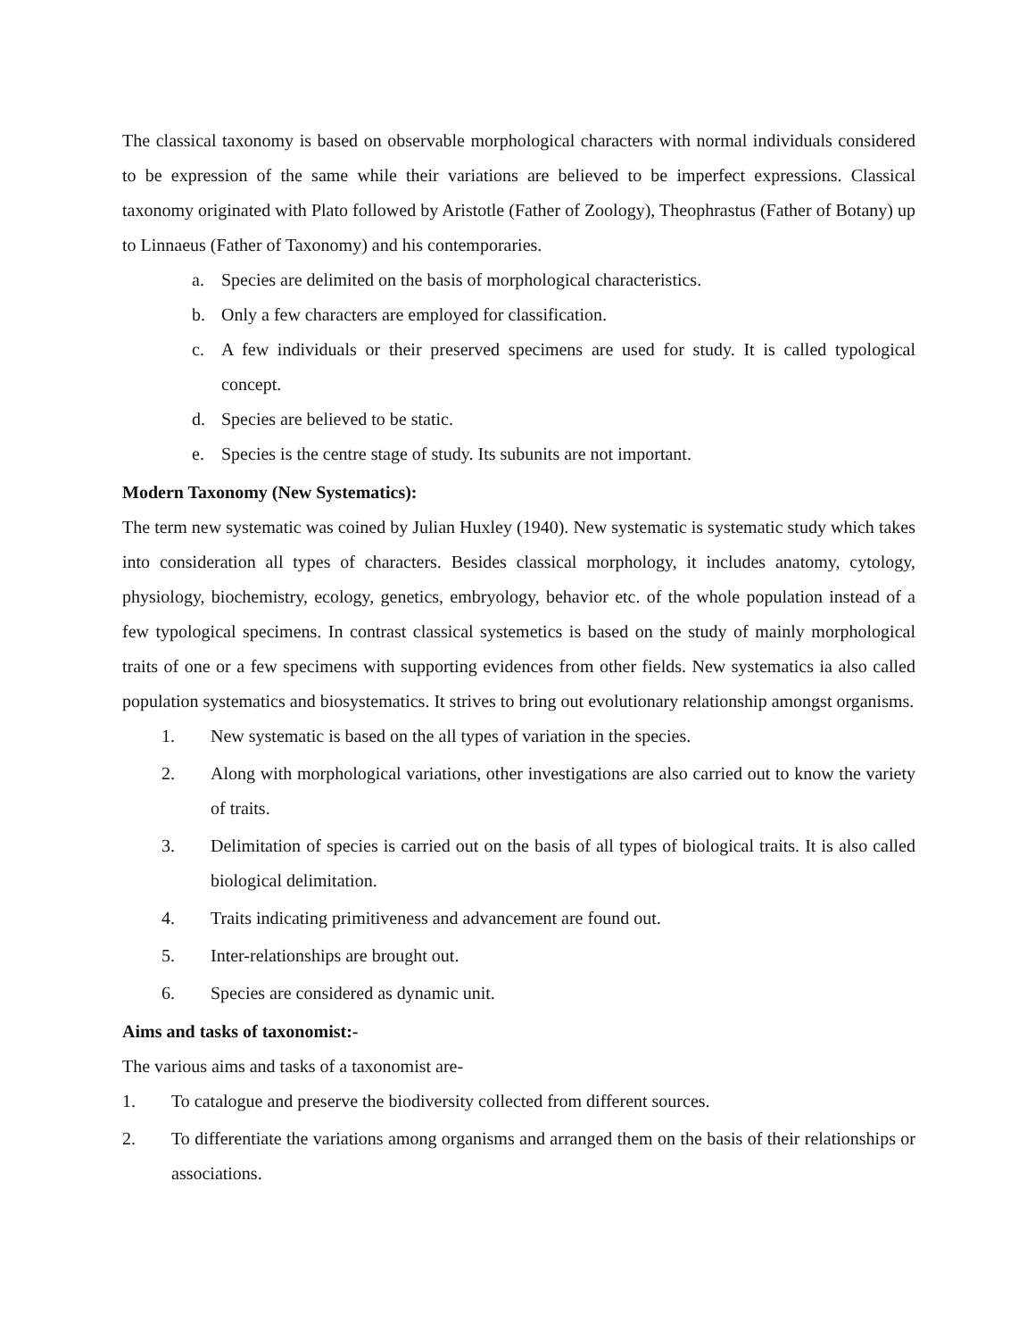The classical taxonomy is based on observable morphological characters with normal individuals considered to be expression of the same while their variations are believed to be imperfect expressions. Classical taxonomy originated with Plato followed by Aristotle (Father of Zoology), Theophrastus (Father of Botany) up to Linnaeus (Father of Taxonomy) and his contemporaries.
a. Species are delimited on the basis of morphological characteristics.
b. Only a few characters are employed for classification.
c. A few individuals or their preserved specimens are used for study. It is called typological concept.
d. Species are believed to be static.
e. Species is the centre stage of study. Its subunits are not important.
Modern Taxonomy (New Systematics):
The term new systematic was coined by Julian Huxley (1940). New systematic is systematic study which takes into consideration all types of characters. Besides classical morphology, it includes anatomy, cytology, physiology, biochemistry, ecology, genetics, embryology, behavior etc. of the whole population instead of a few typological specimens. In contrast classical systemetics is based on the study of mainly morphological traits of one or a few specimens with supporting evidences from other fields. New systematics ia also called population systematics and biosystematics. It strives to bring out evolutionary relationship amongst organisms.
1. New systematic is based on the all types of variation in the species.
2. Along with morphological variations, other investigations are also carried out to know the variety of traits.
3. Delimitation of species is carried out on the basis of all types of biological traits. It is also called biological delimitation.
4. Traits indicating primitiveness and advancement are found out.
5. Inter-relationships are brought out.
6. Species are considered as dynamic unit.
Aims and tasks of taxonomist:-
The various aims and tasks of a taxonomist are-
1. To catalogue and preserve the biodiversity collected from different sources.
2. To differentiate the variations among organisms and arranged them on the basis of their relationships or associations.